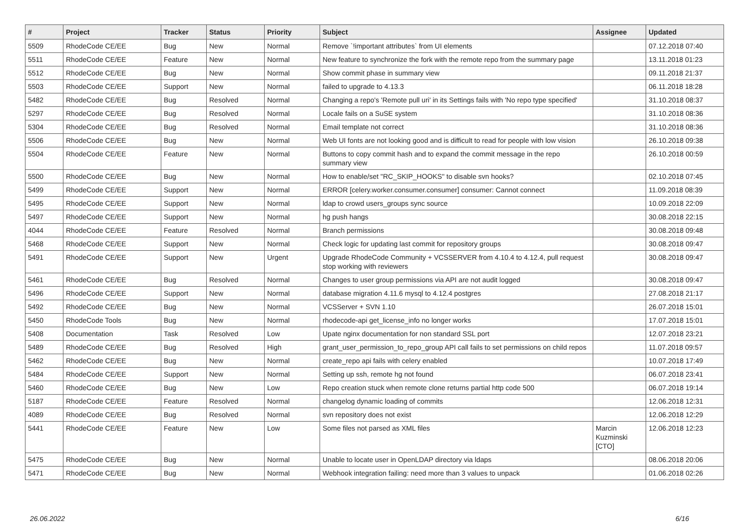| # | Project | Tracker | Status | Priority | Subject | Assignee | Updated |
| --- | --- | --- | --- | --- | --- | --- | --- |
| 5509 | RhodeCode CE/EE | Bug | New | Normal | Remove `!important attributes` from UI elements | | 07.12.2018 07:40 |
| 5511 | RhodeCode CE/EE | Feature | New | Normal | New feature to synchronize the fork with the remote repo from the summary page | | 13.11.2018 01:23 |
| 5512 | RhodeCode CE/EE | Bug | New | Normal | Show commit phase in summary view | | 09.11.2018 21:37 |
| 5503 | RhodeCode CE/EE | Support | New | Normal | failed to upgrade to 4.13.3 | | 06.11.2018 18:28 |
| 5482 | RhodeCode CE/EE | Bug | Resolved | Normal | Changing a repo's 'Remote pull uri' in its Settings fails with 'No repo type specified' | | 31.10.2018 08:37 |
| 5297 | RhodeCode CE/EE | Bug | Resolved | Normal | Locale fails on a SuSE system | | 31.10.2018 08:36 |
| 5304 | RhodeCode CE/EE | Bug | Resolved | Normal | Email template not correct | | 31.10.2018 08:36 |
| 5506 | RhodeCode CE/EE | Bug | New | Normal | Web UI fonts are not looking good and is difficult to read for people with low vision | | 26.10.2018 09:38 |
| 5504 | RhodeCode CE/EE | Feature | New | Normal | Buttons to copy commit hash and to expand the commit message in the repo summary view | | 26.10.2018 00:59 |
| 5500 | RhodeCode CE/EE | Bug | New | Normal | How to enable/set "RC_SKIP_HOOKS" to disable svn hooks? | | 02.10.2018 07:45 |
| 5499 | RhodeCode CE/EE | Support | New | Normal | ERROR [celery.worker.consumer.consumer] consumer: Cannot connect | | 11.09.2018 08:39 |
| 5495 | RhodeCode CE/EE | Support | New | Normal | ldap to crowd users_groups sync source | | 10.09.2018 22:09 |
| 5497 | RhodeCode CE/EE | Support | New | Normal | hg push hangs | | 30.08.2018 22:15 |
| 4044 | RhodeCode CE/EE | Feature | Resolved | Normal | Branch permissions | | 30.08.2018 09:48 |
| 5468 | RhodeCode CE/EE | Support | New | Normal | Check logic for updating last commit for repository groups | | 30.08.2018 09:47 |
| 5491 | RhodeCode CE/EE | Support | New | Urgent | Upgrade RhodeCode Community + VCSSERVER from 4.10.4 to 4.12.4, pull request stop working with reviewers | | 30.08.2018 09:47 |
| 5461 | RhodeCode CE/EE | Bug | Resolved | Normal | Changes to user group permissions via API are not audit logged | | 30.08.2018 09:47 |
| 5496 | RhodeCode CE/EE | Support | New | Normal | database migration 4.11.6 mysql to 4.12.4 postgres | | 27.08.2018 21:17 |
| 5492 | RhodeCode CE/EE | Bug | New | Normal | VCSServer + SVN 1.10 | | 26.07.2018 15:01 |
| 5450 | RhodeCode Tools | Bug | New | Normal | rhodecode-api get_license_info no longer works | | 17.07.2018 15:01 |
| 5408 | Documentation | Task | Resolved | Low | Upate nginx documentation for non standard SSL port | | 12.07.2018 23:21 |
| 5489 | RhodeCode CE/EE | Bug | Resolved | High | grant_user_permission_to_repo_group API call fails to set permissions on child repos | | 11.07.2018 09:57 |
| 5462 | RhodeCode CE/EE | Bug | New | Normal | create_repo api fails with celery enabled | | 10.07.2018 17:49 |
| 5484 | RhodeCode CE/EE | Support | New | Normal | Setting up ssh, remote hg not found | | 06.07.2018 23:41 |
| 5460 | RhodeCode CE/EE | Bug | New | Low | Repo creation stuck when remote clone returns partial http code 500 | | 06.07.2018 19:14 |
| 5187 | RhodeCode CE/EE | Feature | Resolved | Normal | changelog dynamic loading of commits | | 12.06.2018 12:31 |
| 4089 | RhodeCode CE/EE | Bug | Resolved | Normal | svn repository does not exist | | 12.06.2018 12:29 |
| 5441 | RhodeCode CE/EE | Feature | New | Low | Some files not parsed as XML files | Marcin Kuzminski [CTO] | 12.06.2018 12:23 |
| 5475 | RhodeCode CE/EE | Bug | New | Normal | Unable to locate user in OpenLDAP directory via ldaps | | 08.06.2018 20:06 |
| 5471 | RhodeCode CE/EE | Bug | New | Normal | Webhook integration failing: need more than 3 values to unpack | | 01.06.2018 02:26 |
26.06.2022 6/16